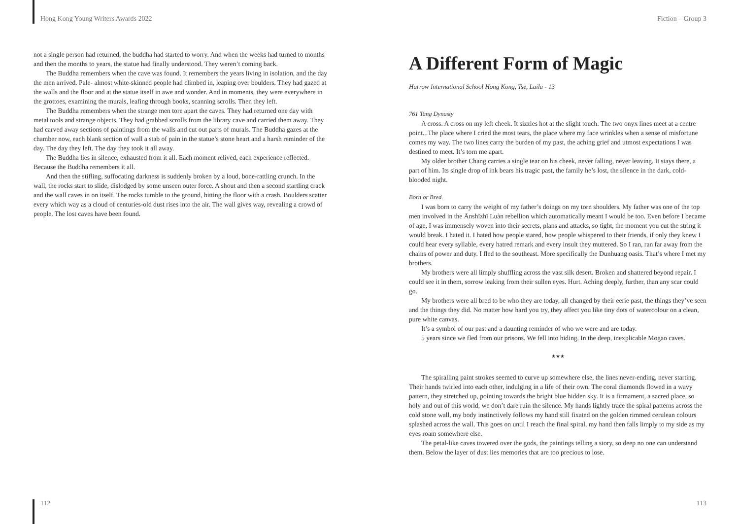Hong Kong Young Writers Awards 2022
not a single person had returned, the buddha had started to worry. And when the weeks had turned to months and then the months to years, the statue had finally understood. They weren’t coming back.
The Buddha remembers when the cave was found. It remembers the years living in isolation, and the day the men arrived. Pale- almost white-skinned people had climbed in, leaping over boulders. They had gazed at the walls and the floor and at the statue itself in awe and wonder. And in moments, they were everywhere in the grottoes, examining the murals, leafing through books, scanning scrolls. Then they left.
The Buddha remembers when the strange men tore apart the caves. They had returned one day with metal tools and strange objects. They had grabbed scrolls from the library cave and carried them away. They had carved away sections of paintings from the walls and cut out parts of murals. The Buddha gazes at the chamber now, each blank section of wall a stab of pain in the statue’s stone heart and a harsh reminder of the day. The day they left. The day they took it all away.
The Buddha lies in silence, exhausted from it all. Each moment relived, each experience reflected. Because the Buddha remembers it all.
And then the stifling, suffocating darkness is suddenly broken by a loud, bone-rattling crunch. In the wall, the rocks start to slide, dislodged by some unseen outer force. A shout and then a second startling crack and the wall caves in on itself. The rocks tumble to the ground, hitting the floor with a crash. Boulders scatter every which way as a cloud of centuries-old dust rises into the air. The wall gives way, revealing a crowd of people. The lost caves have been found.
112
Fiction – Group 3
A Different Form of Magic
Harrow International School Hong Kong, Tse, Laila - 13
761 Tang Dynasty
A cross. A cross on my left cheek. It sizzles hot at the slight touch. The two onyx lines meet at a centre point...The place where I cried the most tears, the place where my face wrinkles when a sense of misfortune comes my way. The two lines carry the burden of my past, the aching grief and utmost expectations I was destined to meet. It’s torn me apart.
My older brother Chang carries a single tear on his cheek, never falling, never leaving. It stays there, a part of him. Its single drop of ink bears his tragic past, the family he’s lost, the silence in the dark, cold-blooded night.
Born or Bred.
I was born to carry the weight of my father’s doings on my torn shoulders. My father was one of the top men involved in the Ānshǐzhī Luàn rebellion which automatically meant I would be too. Even before I became of age, I was immensely woven into their secrets, plans and attacks, so tight, the moment you cut the string it would break. I hated it. I hated how people stared, how people whispered to their friends, if only they knew I could hear every syllable, every hatred remark and every insult they muttered. So I ran, ran far away from the chains of power and duty. I fled to the southeast. More specifically the Dunhuang oasis. That’s where I met my brothers.
My brothers were all limply shuffling across the vast silk desert. Broken and shattered beyond repair. I could see it in them, sorrow leaking from their sullen eyes. Hurt. Aching deeply, further, than any scar could go.
My brothers were all bred to be who they are today, all changed by their eerie past, the things they’ve seen and the things they did. No matter how hard you try, they affect you like tiny dots of watercolour on a clean, pure white canvas.
It’s a symbol of our past and a daunting reminder of who we were and are today.
5 years since we fled from our prisons. We fell into hiding. In the deep, inexplicable Mogao caves.
★★★
The spiralling paint strokes seemed to curve up somewhere else, the lines never-ending, never starting. Their hands twirled into each other, indulging in a life of their own. The coral diamonds flowed in a wavy pattern, they stretched up, pointing towards the bright blue hidden sky. It is a firmament, a sacred place, so holy and out of this world, we don’t dare ruin the silence. My hands lightly trace the spiral patterns across the cold stone wall, my body instinctively follows my hand still fixated on the golden rimmed cerulean colours splashed across the wall. This goes on until I reach the final spiral, my hand then falls limply to my side as my eyes roam somewhere else.
The petal-like caves towered over the gods, the paintings telling a story, so deep no one can understand them. Below the layer of dust lies memories that are too precious to lose.
113